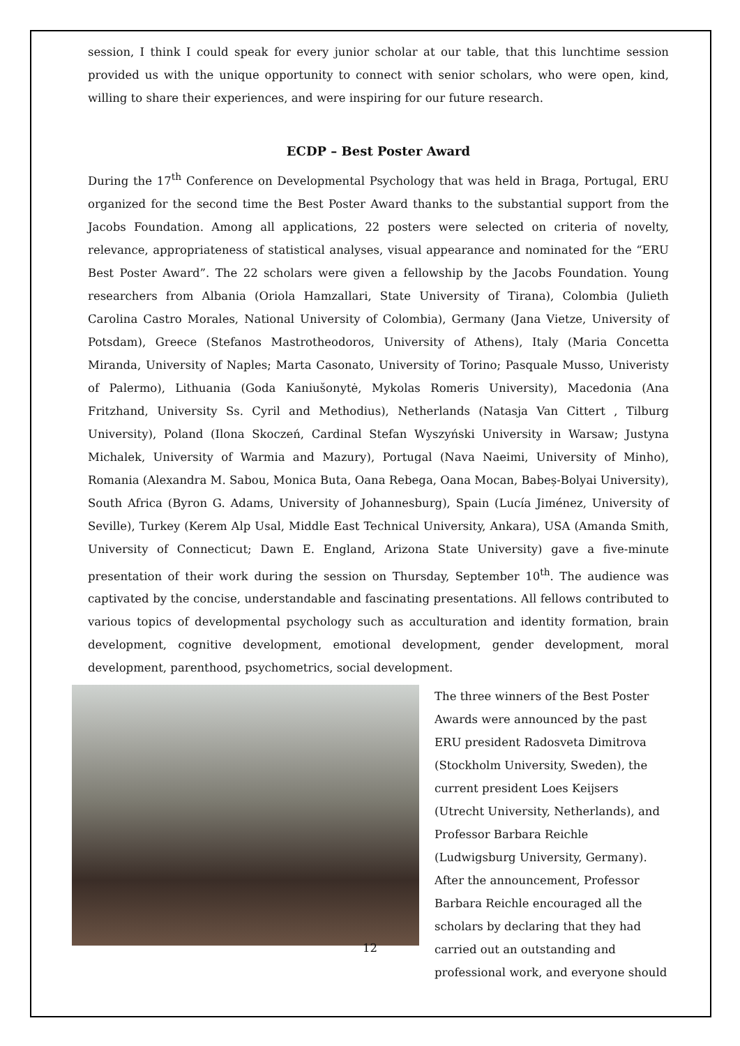session, I think I could speak for every junior scholar at our table, that this lunchtime session provided us with the unique opportunity to connect with senior scholars, who were open, kind, willing to share their experiences, and were inspiring for our future research.
ECDP – Best Poster Award
During the 17<sup>th</sup> Conference on Developmental Psychology that was held in Braga, Portugal, ERU organized for the second time the Best Poster Award thanks to the substantial support from the Jacobs Foundation. Among all applications, 22 posters were selected on criteria of novelty, relevance, appropriateness of statistical analyses, visual appearance and nominated for the “ERU Best Poster Award”. The 22 scholars were given a fellowship by the Jacobs Foundation. Young researchers from Albania (Oriola Hamzallari, State University of Tirana), Colombia (Julieth Carolina Castro Morales, National University of Colombia), Germany (Jana Vietze, University of Potsdam), Greece (Stefanos Mastrotheodoros, University of Athens), Italy (Maria Concetta Miranda, University of Naples; Marta Casonato, University of Torino; Pasquale Musso, Univeristy of Palermo), Lithuania (Goda Kaniušonytė, Mykolas Romeris University), Macedonia (Ana Fritzhand, University Ss. Cyril and Methodius), Netherlands (Natasja Van Cittert , Tilburg University), Poland (Ilona Skoczeń, Cardinal Stefan Wyszyński University in Warsaw; Justyna Michalek, University of Warmia and Mazury), Portugal (Nava Naeimi, University of Minho), Romania (Alexandra M. Sabou, Monica Buta, Oana Rebega, Oana Mocan, Babeș-Bolyai University), South Africa (Byron G. Adams, University of Johannesburg), Spain (Lucía Jiménez, University of Seville), Turkey (Kerem Alp Usal, Middle East Technical University, Ankara), USA (Amanda Smith, University of Connecticut; Dawn E. England, Arizona State University) gave a five-minute presentation of their work during the session on Thursday, September 10<sup>th</sup>. The audience was captivated by the concise, understandable and fascinating presentations. All fellows contributed to various topics of developmental psychology such as acculturation and identity formation, brain development, cognitive development, emotional development, gender development, moral development, parenthood, psychometrics, social development.
The three winners of the Best Poster Awards were announced by the past ERU president Radosveta Dimitrova (Stockholm University, Sweden), the current president Loes Keijsers (Utrecht University, Netherlands), and Professor Barbara Reichle (Ludwigsburg University, Germany). After the announcement, Professor Barbara Reichle encouraged all the scholars by declaring that they had carried out an outstanding and professional work, and everyone should
12